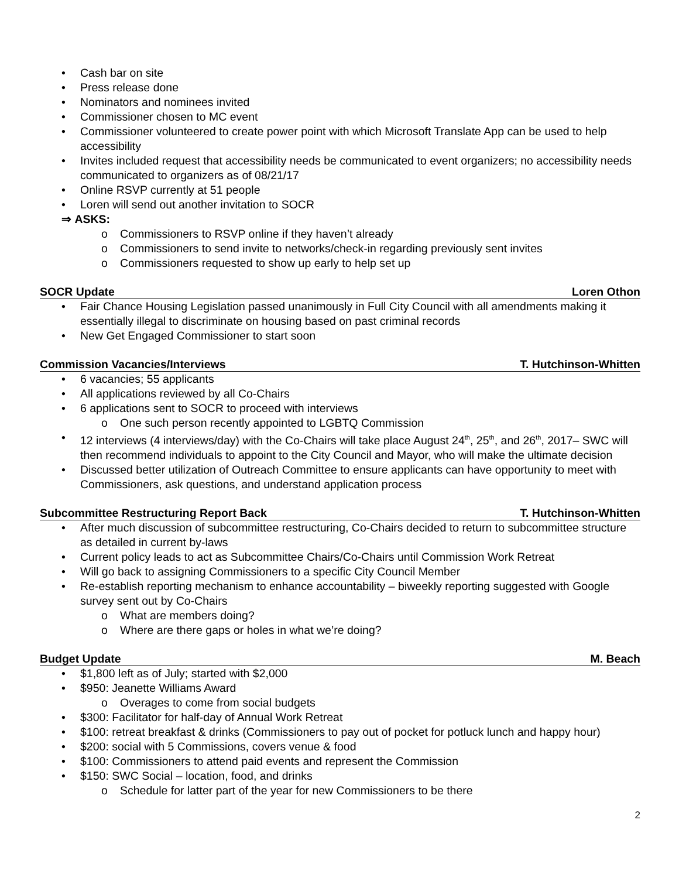Cash bar on site
Press release done
Nominators and nominees invited
Commissioner chosen to MC event
Commissioner volunteered to create power point with which Microsoft Translate App can be used to help accessibility
Invites included request that accessibility needs be communicated to event organizers; no accessibility needs communicated to organizers as of 08/21/17
Online RSVP currently at 51 people
Loren will send out another invitation to SOCR
⇒ ASKS:
Commissioners to RSVP online if they haven’t already
Commissioners to send invite to networks/check-in regarding previously sent invites
Commissioners requested to show up early to help set up
SOCR Update Loren Othon
Fair Chance Housing Legislation passed unanimously in Full City Council with all amendments making it essentially illegal to discriminate on housing based on past criminal records
New Get Engaged Commissioner to start soon
Commission Vacancies/Interviews T. Hutchinson-Whitten
6 vacancies; 55 applicants
All applications reviewed by all Co-Chairs
6 applications sent to SOCR to proceed with interviews
One such person recently appointed to LGBTQ Commission
12 interviews (4 interviews/day) with the Co-Chairs will take place August 24<sup>th</sup>, 25<sup>th</sup>, and 26<sup>th</sup>, 2017– SWC will then recommend individuals to appoint to the City Council and Mayor, who will make the ultimate decision
Discussed better utilization of Outreach Committee to ensure applicants can have opportunity to meet with Commissioners, ask questions, and understand application process
Subcommittee Restructuring Report Back T. Hutchinson-Whitten
After much discussion of subcommittee restructuring, Co-Chairs decided to return to subcommittee structure as detailed in current by-laws
Current policy leads to act as Subcommittee Chairs/Co-Chairs until Commission Work Retreat
Will go back to assigning Commissioners to a specific City Council Member
Re-establish reporting mechanism to enhance accountability – biweekly reporting suggested with Google survey sent out by Co-Chairs
What are members doing?
Where are there gaps or holes in what we’re doing?
Budget Update M. Beach
$1,800 left as of July; started with $2,000
$950: Jeanette Williams Award
Overages to come from social budgets
$300: Facilitator for half-day of Annual Work Retreat
$100: retreat breakfast & drinks (Commissioners to pay out of pocket for potluck lunch and happy hour)
$200: social with 5 Commissions, covers venue & food
$100: Commissioners to attend paid events and represent the Commission
$150: SWC Social – location, food, and drinks
Schedule for latter part of the year for new Commissioners to be there
2